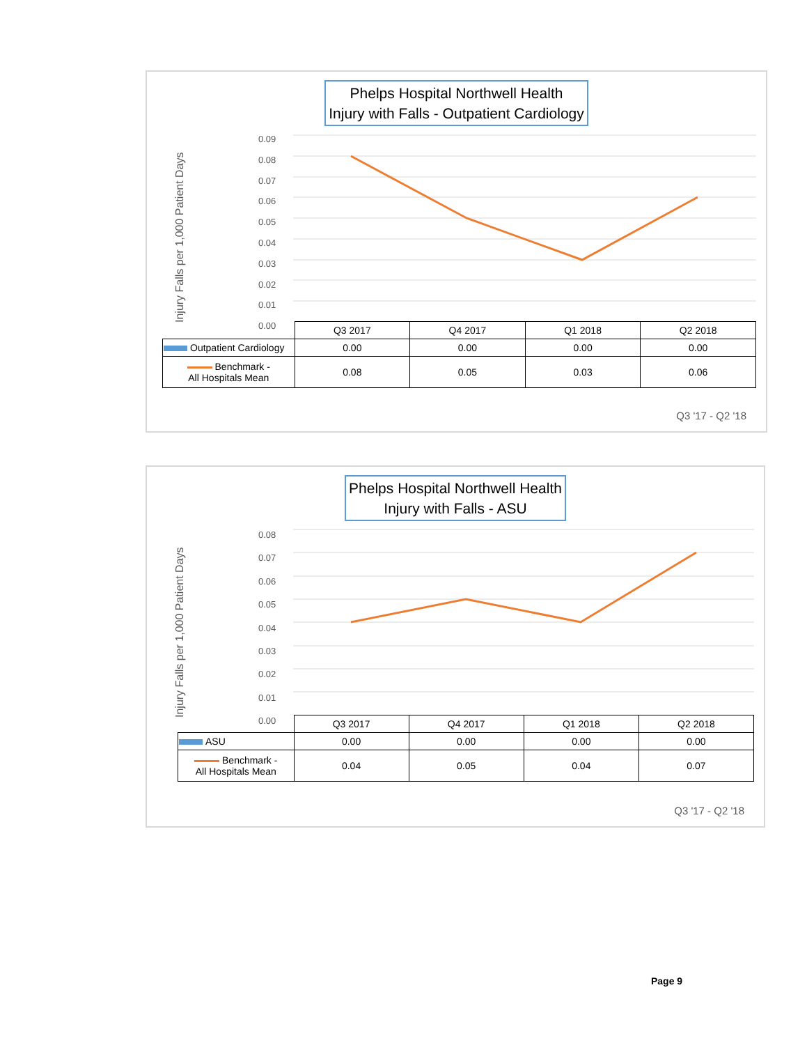Phelps Hospital Northwell Health
Injury with Falls - Outpatient Cardiology
Injury Falls per 1,000 Patient Days
0.09
0.08
0.07
0.06
0.05
0.04
0.03
0.02
0.01
0.00
| | Q3 2017 | Q4 2017 | Q1 2018 | Q2 2018 |
| --- | --- | --- | --- | --- |
| Outpatient Cardiology | 0.00 | 0.00 | 0.00 | 0.00 |
| Benchmark - All Hospitals Mean | 0.08 | 0.05 | 0.03 | 0.06 |
Q3 '17 - Q2 '18
Phelps Hospital Northwell Health
Injury with Falls - ASU
Injury Falls per 1,000 Patient Days
0.08
0.07
0.06
0.05
0.04
0.03
0.02
0.01
0.00
| | Q3 2017 | Q4 2017 | Q1 2018 | Q2 2018 |
| --- | --- | --- | --- | --- |
| ASU | 0.00 | 0.00 | 0.00 | 0.00 |
| Benchmark - All Hospitals Mean | 0.04 | 0.05 | 0.04 | 0.07 |
Q3 '17 - Q2 '18
Page 9